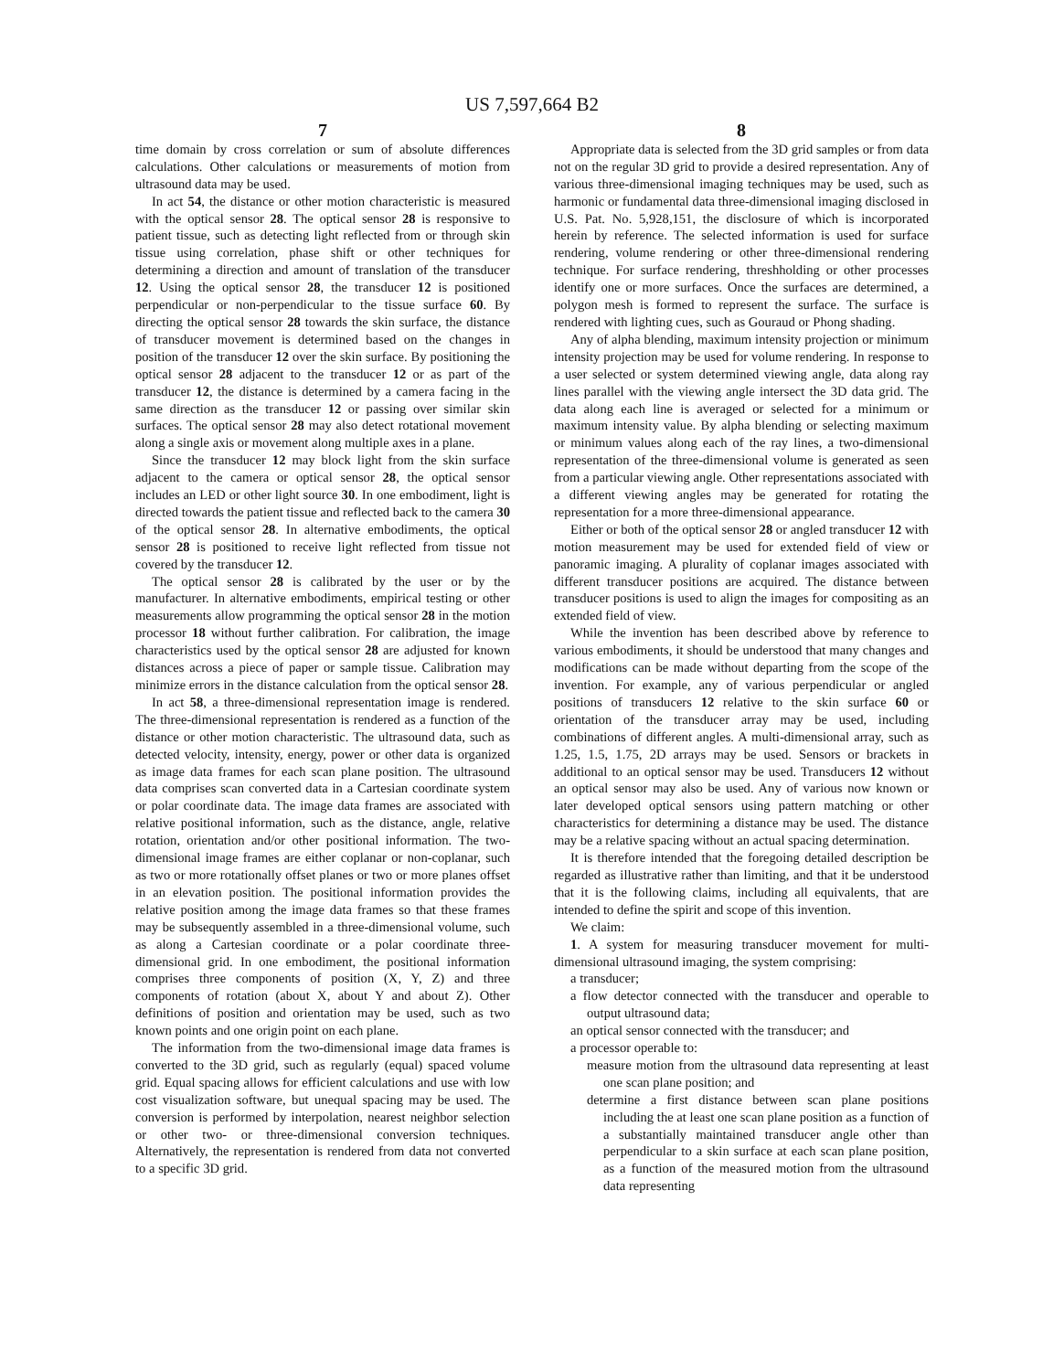US 7,597,664 B2
7
time domain by cross correlation or sum of absolute differences calculations. Other calculations or measurements of motion from ultrasound data may be used.
In act 54, the distance or other motion characteristic is measured with the optical sensor 28. The optical sensor 28 is responsive to patient tissue, such as detecting light reflected from or through skin tissue using correlation, phase shift or other techniques for determining a direction and amount of translation of the transducer 12. Using the optical sensor 28, the transducer 12 is positioned perpendicular or non-perpendicular to the tissue surface 60. By directing the optical sensor 28 towards the skin surface, the distance of transducer movement is determined based on the changes in position of the transducer 12 over the skin surface. By positioning the optical sensor 28 adjacent to the transducer 12 or as part of the transducer 12, the distance is determined by a camera facing in the same direction as the transducer 12 or passing over similar skin surfaces. The optical sensor 28 may also detect rotational movement along a single axis or movement along multiple axes in a plane.
Since the transducer 12 may block light from the skin surface adjacent to the camera or optical sensor 28, the optical sensor includes an LED or other light source 30. In one embodiment, light is directed towards the patient tissue and reflected back to the camera 30 of the optical sensor 28. In alternative embodiments, the optical sensor 28 is positioned to receive light reflected from tissue not covered by the transducer 12.
The optical sensor 28 is calibrated by the user or by the manufacturer. In alternative embodiments, empirical testing or other measurements allow programming the optical sensor 28 in the motion processor 18 without further calibration. For calibration, the image characteristics used by the optical sensor 28 are adjusted for known distances across a piece of paper or sample tissue. Calibration may minimize errors in the distance calculation from the optical sensor 28.
In act 58, a three-dimensional representation image is rendered. The three-dimensional representation is rendered as a function of the distance or other motion characteristic. The ultrasound data, such as detected velocity, intensity, energy, power or other data is organized as image data frames for each scan plane position. The ultrasound data comprises scan converted data in a Cartesian coordinate system or polar coordinate data. The image data frames are associated with relative positional information, such as the distance, angle, relative rotation, orientation and/or other positional information. The two-dimensional image frames are either coplanar or non-coplanar, such as two or more rotationally offset planes or two or more planes offset in an elevation position. The positional information provides the relative position among the image data frames so that these frames may be subsequently assembled in a three-dimensional volume, such as along a Cartesian coordinate or a polar coordinate three-dimensional grid. In one embodiment, the positional information comprises three components of position (X, Y, Z) and three components of rotation (about X, about Y and about Z). Other definitions of position and orientation may be used, such as two known points and one origin point on each plane.
The information from the two-dimensional image data frames is converted to the 3D grid, such as regularly (equal) spaced volume grid. Equal spacing allows for efficient calculations and use with low cost visualization software, but unequal spacing may be used. The conversion is performed by interpolation, nearest neighbor selection or other two- or three-dimensional conversion techniques. Alternatively, the representation is rendered from data not converted to a specific 3D grid.
8
Appropriate data is selected from the 3D grid samples or from data not on the regular 3D grid to provide a desired representation. Any of various three-dimensional imaging techniques may be used, such as harmonic or fundamental data three-dimensional imaging disclosed in U.S. Pat. No. 5,928,151, the disclosure of which is incorporated herein by reference. The selected information is used for surface rendering, volume rendering or other three-dimensional rendering technique. For surface rendering, threshholding or other processes identify one or more surfaces. Once the surfaces are determined, a polygon mesh is formed to represent the surface. The surface is rendered with lighting cues, such as Gouraud or Phong shading.
Any of alpha blending, maximum intensity projection or minimum intensity projection may be used for volume rendering. In response to a user selected or system determined viewing angle, data along ray lines parallel with the viewing angle intersect the 3D data grid. The data along each line is averaged or selected for a minimum or maximum intensity value. By alpha blending or selecting maximum or minimum values along each of the ray lines, a two-dimensional representation of the three-dimensional volume is generated as seen from a particular viewing angle. Other representations associated with a different viewing angles may be generated for rotating the representation for a more three-dimensional appearance.
Either or both of the optical sensor 28 or angled transducer 12 with motion measurement may be used for extended field of view or panoramic imaging. A plurality of coplanar images associated with different transducer positions are acquired. The distance between transducer positions is used to align the images for compositing as an extended field of view.
While the invention has been described above by reference to various embodiments, it should be understood that many changes and modifications can be made without departing from the scope of the invention. For example, any of various perpendicular or angled positions of transducers 12 relative to the skin surface 60 or orientation of the transducer array may be used, including combinations of different angles. A multi-dimensional array, such as 1.25, 1.5, 1.75, 2D arrays may be used. Sensors or brackets in additional to an optical sensor may be used. Transducers 12 without an optical sensor may also be used. Any of various now known or later developed optical sensors using pattern matching or other characteristics for determining a distance may be used. The distance may be a relative spacing without an actual spacing determination.
It is therefore intended that the foregoing detailed description be regarded as illustrative rather than limiting, and that it be understood that it is the following claims, including all equivalents, that are intended to define the spirit and scope of this invention.
We claim:
1. A system for measuring transducer movement for multi-dimensional ultrasound imaging, the system comprising:
a transducer;
a flow detector connected with the transducer and operable to output ultrasound data;
an optical sensor connected with the transducer; and
a processor operable to:
measure motion from the ultrasound data representing at least one scan plane position; and
determine a first distance between scan plane positions including the at least one scan plane position as a function of a substantially maintained transducer angle other than perpendicular to a skin surface at each scan plane position, as a function of the measured motion from the ultrasound data representing